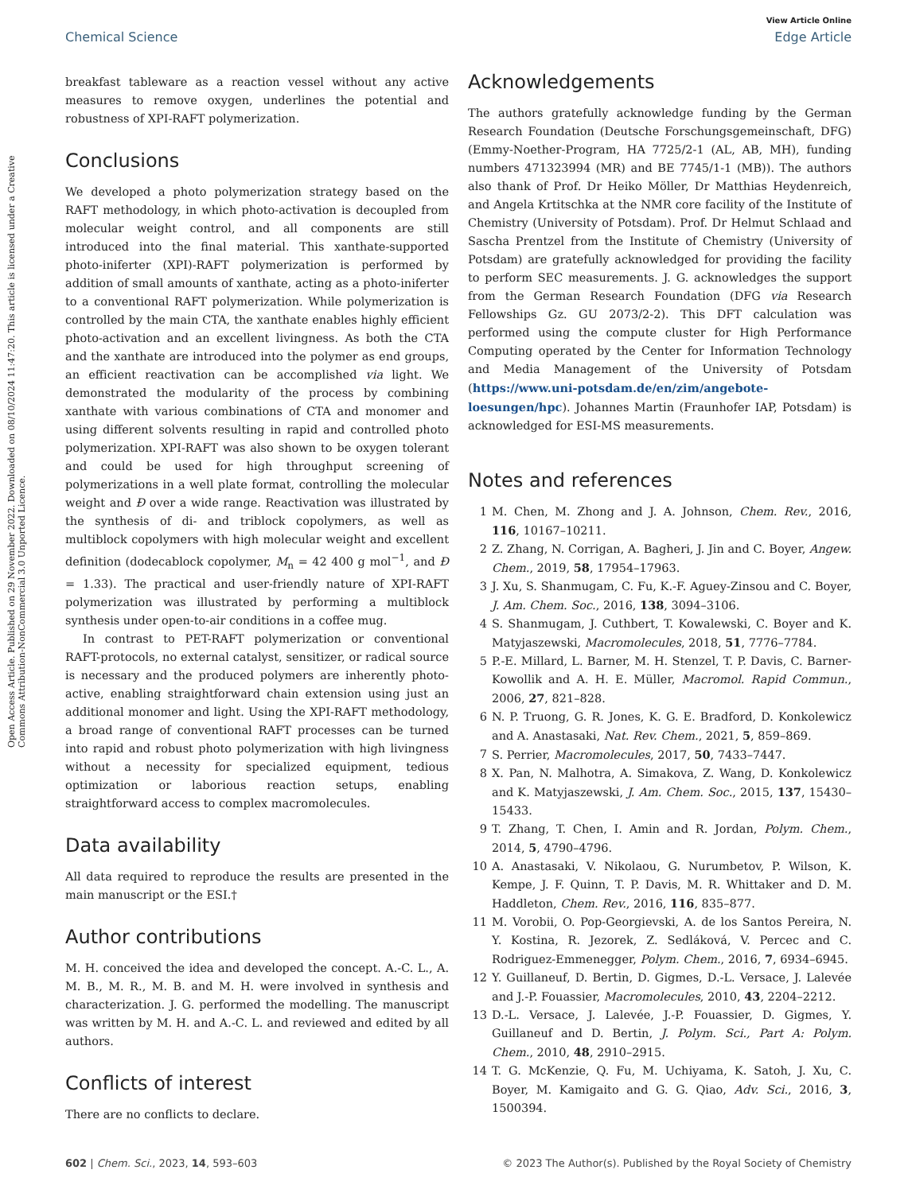View Article Online
Chemical Science Edge Article
Open Access Article. Published on 29 November 2022. Downloaded on 08/10/2024 11:47:20. This article is licensed under a Creative Commons Attribution-NonCommercial 3.0 Unported Licence.
breakfast tableware as a reaction vessel without any active measures to remove oxygen, underlines the potential and robustness of XPI-RAFT polymerization.
Conclusions
We developed a photo polymerization strategy based on the RAFT methodology, in which photo-activation is decoupled from molecular weight control, and all components are still introduced into the final material. This xanthate-supported photo-iniferter (XPI)-RAFT polymerization is performed by addition of small amounts of xanthate, acting as a photo-iniferter to a conventional RAFT polymerization. While polymerization is controlled by the main CTA, the xanthate enables highly efficient photo-activation and an excellent livingness. As both the CTA and the xanthate are introduced into the polymer as end groups, an efficient reactivation can be accomplished via light. We demonstrated the modularity of the process by combining xanthate with various combinations of CTA and monomer and using different solvents resulting in rapid and controlled photo polymerization. XPI-RAFT was also shown to be oxygen tolerant and could be used for high throughput screening of polymerizations in a well plate format, controlling the molecular weight and Đ over a wide range. Reactivation was illustrated by the synthesis of di- and triblock copolymers, as well as multiblock copolymers with high molecular weight and excellent definition (dodecablock copolymer, M<sub>n</sub> = 42 400 g mol<sup>−1</sup>, and Đ = 1.33). The practical and user-friendly nature of XPI-RAFT polymerization was illustrated by performing a multiblock synthesis under open-to-air conditions in a coffee mug.
In contrast to PET-RAFT polymerization or conventional RAFT-protocols, no external catalyst, sensitizer, or radical source is necessary and the produced polymers are inherently photo-active, enabling straightforward chain extension using just an additional monomer and light. Using the XPI-RAFT methodology, a broad range of conventional RAFT processes can be turned into rapid and robust photo polymerization with high livingness without a necessity for specialized equipment, tedious optimization or laborious reaction setups, enabling straightforward access to complex macromolecules.
Data availability
All data required to reproduce the results are presented in the main manuscript or the ESI.†
Author contributions
M. H. conceived the idea and developed the concept. A.-C. L., A. M. B., M. R., M. B. and M. H. were involved in synthesis and characterization. J. G. performed the modelling. The manuscript was written by M. H. and A.-C. L. and reviewed and edited by all authors.
Conflicts of interest
There are no conflicts to declare.
Acknowledgements
The authors gratefully acknowledge funding by the German Research Foundation (Deutsche Forschungsgemeinschaft, DFG) (Emmy-Noether-Program, HA 7725/2-1 (AL, AB, MH), funding numbers 471323994 (MR) and BE 7745/1-1 (MB)). The authors also thank of Prof. Dr Heiko Möller, Dr Matthias Heydenreich, and Angela Krtitschka at the NMR core facility of the Institute of Chemistry (University of Potsdam). Prof. Dr Helmut Schlaad and Sascha Prentzel from the Institute of Chemistry (University of Potsdam) are gratefully acknowledged for providing the facility to perform SEC measurements. J. G. acknowledges the support from the German Research Foundation (DFG via Research Fellowships Gz. GU 2073/2-2). This DFT calculation was performed using the compute cluster for High Performance Computing operated by the Center for Information Technology and Media Management of the University of Potsdam (https://www.uni-potsdam.de/en/zim/angebote-loesungen/hpc). Johannes Martin (Fraunhofer IAP, Potsdam) is acknowledged for ESI-MS measurements.
Notes and references
1 M. Chen, M. Zhong and J. A. Johnson, Chem. Rev., 2016, 116, 10167–10211.
2 Z. Zhang, N. Corrigan, A. Bagheri, J. Jin and C. Boyer, Angew. Chem., 2019, 58, 17954–17963.
3 J. Xu, S. Shanmugam, C. Fu, K.-F. Aguey-Zinsou and C. Boyer, J. Am. Chem. Soc., 2016, 138, 3094–3106.
4 S. Shanmugam, J. Cuthbert, T. Kowalewski, C. Boyer and K. Matyjaszewski, Macromolecules, 2018, 51, 7776–7784.
5 P.-E. Millard, L. Barner, M. H. Stenzel, T. P. Davis, C. Barner-Kowollik and A. H. E. Müller, Macromol. Rapid Commun., 2006, 27, 821–828.
6 N. P. Truong, G. R. Jones, K. G. E. Bradford, D. Konkolewicz and A. Anastasaki, Nat. Rev. Chem., 2021, 5, 859–869.
7 S. Perrier, Macromolecules, 2017, 50, 7433–7447.
8 X. Pan, N. Malhotra, A. Simakova, Z. Wang, D. Konkolewicz and K. Matyjaszewski, J. Am. Chem. Soc., 2015, 137, 15430–15433.
9 T. Zhang, T. Chen, I. Amin and R. Jordan, Polym. Chem., 2014, 5, 4790–4796.
10 A. Anastasaki, V. Nikolaou, G. Nurumbetov, P. Wilson, K. Kempe, J. F. Quinn, T. P. Davis, M. R. Whittaker and D. M. Haddleton, Chem. Rev., 2016, 116, 835–877.
11 M. Vorobii, O. Pop-Georgievski, A. de los Santos Pereira, N. Y. Kostina, R. Jezorek, Z. Sedláková, V. Percec and C. Rodriguez-Emmenegger, Polym. Chem., 2016, 7, 6934–6945.
12 Y. Guillaneuf, D. Bertin, D. Gigmes, D.-L. Versace, J. Lalevée and J.-P. Fouassier, Macromolecules, 2010, 43, 2204–2212.
13 D.-L. Versace, J. Lalevée, J.-P. Fouassier, D. Gigmes, Y. Guillaneuf and D. Bertin, J. Polym. Sci., Part A: Polym. Chem., 2010, 48, 2910–2915.
14 T. G. McKenzie, Q. Fu, M. Uchiyama, K. Satoh, J. Xu, C. Boyer, M. Kamigaito and G. G. Qiao, Adv. Sci., 2016, 3, 1500394.
602 | Chem. Sci., 2023, 14, 593–603 © 2023 The Author(s). Published by the Royal Society of Chemistry